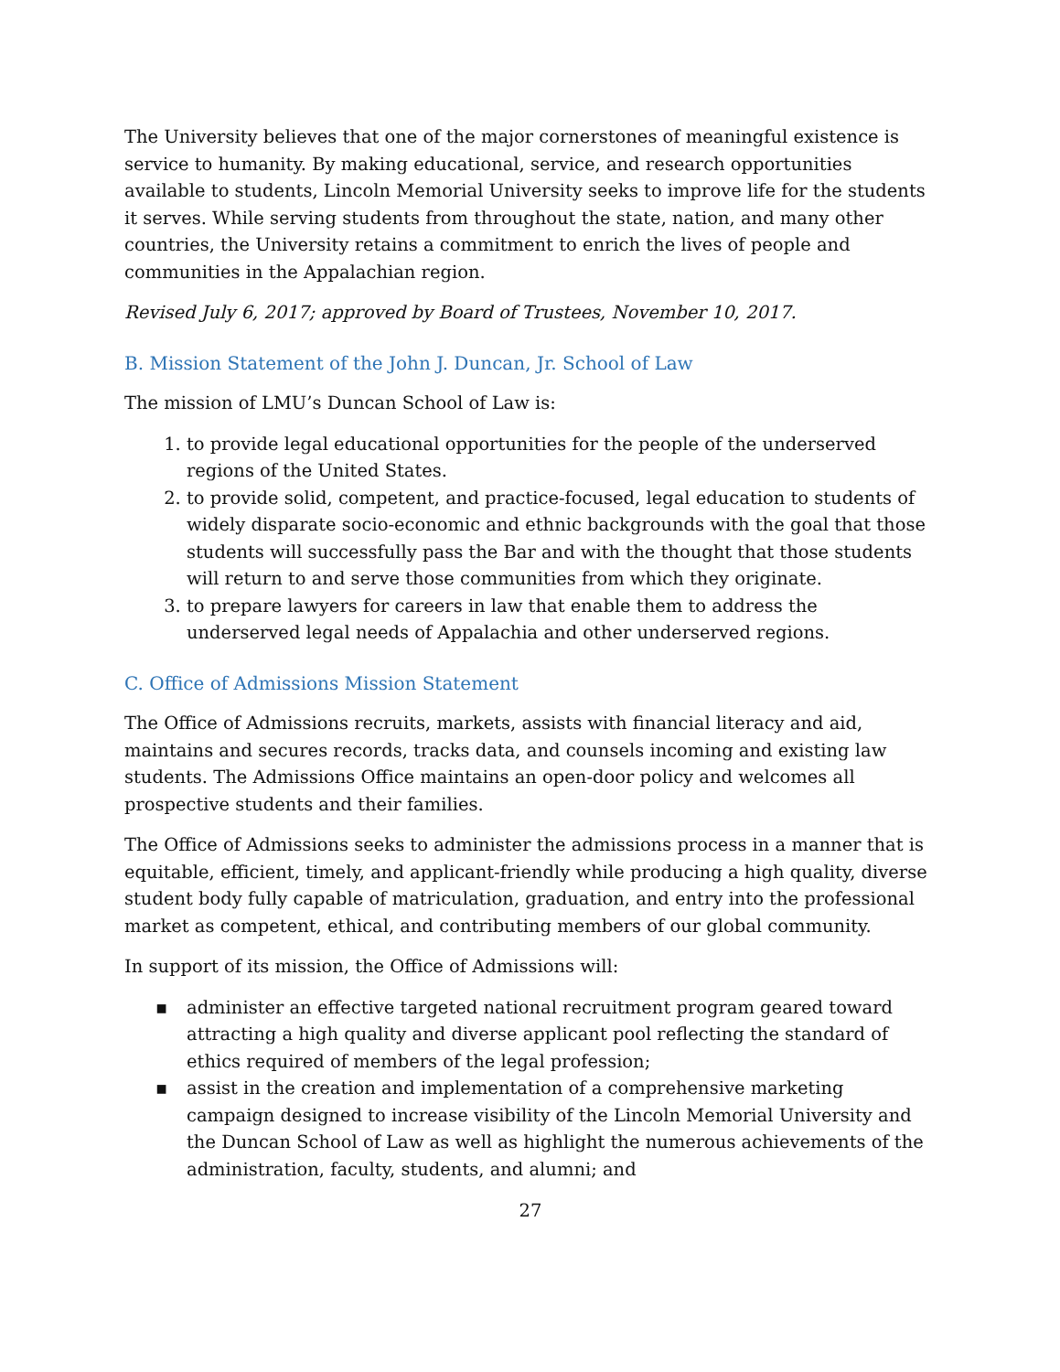The University believes that one of the major cornerstones of meaningful existence is service to humanity. By making educational, service, and research opportunities available to students, Lincoln Memorial University seeks to improve life for the students it serves. While serving students from throughout the state, nation, and many other countries, the University retains a commitment to enrich the lives of people and communities in the Appalachian region.
Revised July 6, 2017; approved by Board of Trustees, November 10, 2017.
B. Mission Statement of the John J. Duncan, Jr. School of Law
The mission of LMU’s Duncan School of Law is:
1. to provide legal educational opportunities for the people of the underserved regions of the United States.
2. to provide solid, competent, and practice-focused, legal education to students of widely disparate socio-economic and ethnic backgrounds with the goal that those students will successfully pass the Bar and with the thought that those students will return to and serve those communities from which they originate.
3. to prepare lawyers for careers in law that enable them to address the underserved legal needs of Appalachia and other underserved regions.
C. Office of Admissions Mission Statement
The Office of Admissions recruits, markets, assists with financial literacy and aid, maintains and secures records, tracks data, and counsels incoming and existing law students. The Admissions Office maintains an open-door policy and welcomes all prospective students and their families.
The Office of Admissions seeks to administer the admissions process in a manner that is equitable, efficient, timely, and applicant-friendly while producing a high quality, diverse student body fully capable of matriculation, graduation, and entry into the professional market as competent, ethical, and contributing members of our global community.
In support of its mission, the Office of Admissions will:
▪ administer an effective targeted national recruitment program geared toward attracting a high quality and diverse applicant pool reflecting the standard of ethics required of members of the legal profession;
▪ assist in the creation and implementation of a comprehensive marketing campaign designed to increase visibility of the Lincoln Memorial University and the Duncan School of Law as well as highlight the numerous achievements of the administration, faculty, students, and alumni; and
27